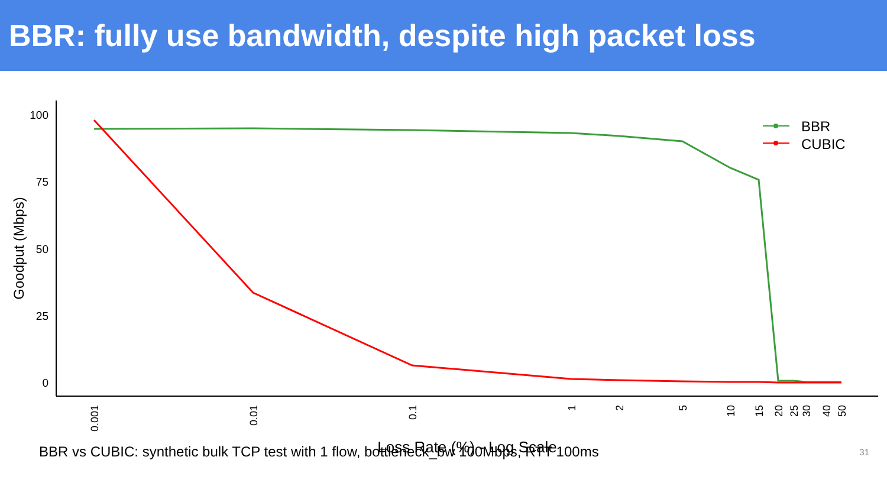BBR: fully use bandwidth, despite high packet loss
100
75
50
25
0
Goodput (Mbps)
0.001
0.01
0.1
1
2
5
10
15
20
25
30
40
50
Loss Rate (%) - Log Scale
BBR
CUBIC
BBR vs CUBIC: synthetic bulk TCP test with 1 flow, bottleneck_bw 100Mbps, RTT 100ms 31